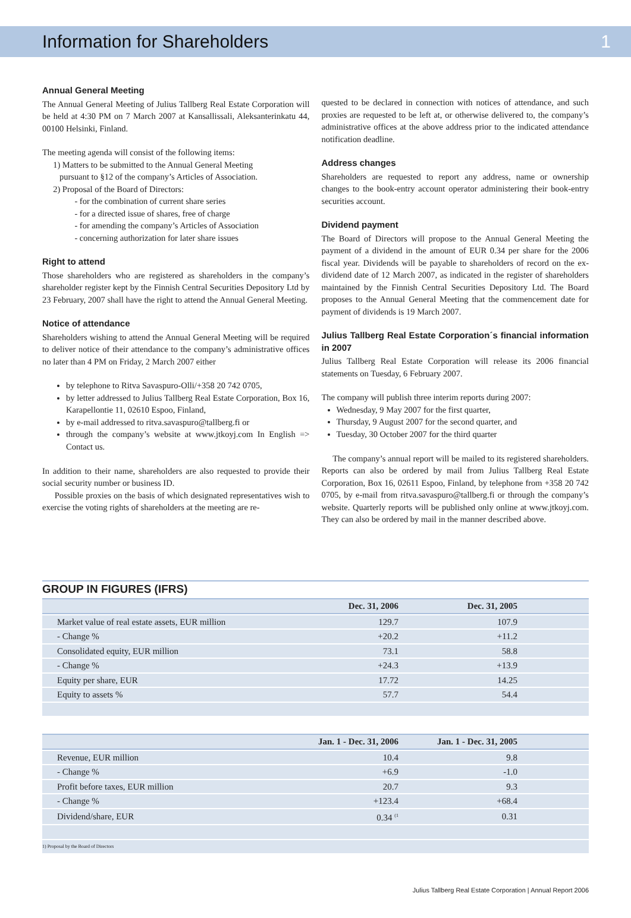Information for Shareholders 1
Annual General Meeting
The Annual General Meeting of Julius Tallberg Real Estate Corporation will be held at 4:30 PM on 7 March 2007 at Kansallissali, Aleksanterinkatu 44, 00100 Helsinki, Finland.
The meeting agenda will consist of the following items:
1) Matters to be submitted to the Annual General Meeting
pursuant to §12 of the company’s Articles of Association.
2) Proposal of the Board of Directors:
- for the combination of current share series
- for a directed issue of shares, free of charge
- for amending the company’s Articles of Association
- concerning authorization for later share issues
Right to attend
Those shareholders who are registered as shareholders in the company’s shareholder register kept by the Finnish Central Securities Depository Ltd by 23 February, 2007 shall have the right to attend the Annual General Meeting.
Notice of attendance
Shareholders wishing to attend the Annual General Meeting will be required to deliver notice of their attendance to the company’s administrative offices no later than 4 PM on Friday, 2 March 2007 either
by telephone to Ritva Savaspuro-Olli/+358 20 742 0705,
by letter addressed to Julius Tallberg Real Estate Corporation, Box 16, Karapellontie 11, 02610 Espoo, Finland,
by e-mail addressed to ritva.savaspuro@tallberg.fi or
through the company’s website at www.jtkoyj.com In English => Contact us.
In addition to their name, shareholders are also requested to provide their social security number or business ID.
Possible proxies on the basis of which designated representatives wish to exercise the voting rights of shareholders at the meeting are re-
quested to be declared in connection with notices of attendance, and such proxies are requested to be left at, or otherwise delivered to, the company’s administrative offices at the above address prior to the indicated attendance notification deadline.
Address changes
Shareholders are requested to report any address, name or ownership changes to the book-entry account operator administering their book-entry securities account.
Dividend payment
The Board of Directors will propose to the Annual General Meeting the payment of a dividend in the amount of EUR 0.34 per share for the 2006 fiscal year. Dividends will be payable to shareholders of record on the ex-dividend date of 12 March 2007, as indicated in the register of shareholders maintained by the Finnish Central Securities Depository Ltd. The Board proposes to the Annual General Meeting that the commencement date for payment of dividends is 19 March 2007.
Julius Tallberg Real Estate Corporation´s financial information in 2007
Julius Tallberg Real Estate Corporation will release its 2006 financial statements on Tuesday, 6 February 2007.
The company will publish three interim reports during 2007:
Wednesday, 9 May 2007 for the first quarter,
Thursday, 9 August 2007 for the second quarter, and
Tuesday, 30 October 2007 for the third quarter
The company’s annual report will be mailed to its registered shareholders. Reports can also be ordered by mail from Julius Tallberg Real Estate Corporation, Box 16, 02611 Espoo, Finland, by telephone from +358 20 742 0705, by e-mail from ritva.savaspuro@tallberg.fi or through the company’s website. Quarterly reports will be published only online at www.jtkoyj.com. They can also be ordered by mail in the manner described above.
GROUP IN FIGURES (IFRS)
| | Dec. 31, 2006 | Dec. 31, 2005 | |
| --- | --- | --- | --- |
| Market value of real estate assets, EUR million | 129.7 | 107.9 | |
| - Change % | +20.2 | +11.2 | |
| Consolidated equity, EUR million | 73.1 | 58.8 | |
| - Change % | +24.3 | +13.9 | |
| Equity per share, EUR | 17.72 | 14.25 | |
| Equity to assets % | 57.7 | 54.4 | |
| | Jan. 1 - Dec. 31, 2006 | Jan. 1 - Dec. 31, 2005 | |
| --- | --- | --- | --- |
| Revenue, EUR million | 10.4 | 9.8 | |
| - Change % | +6.9 | -1.0 | |
| Profit before taxes, EUR million | 20.7 | 9.3 | |
| - Change % | +123.4 | +68.4 | |
| Dividend/share, EUR | 0.34 <sup>(1</sup> | 0.31 | |
| 1) Proposal by the Board of Directors | | | |
Julius Tallberg Real Estate Corporation | Annual Report 2006